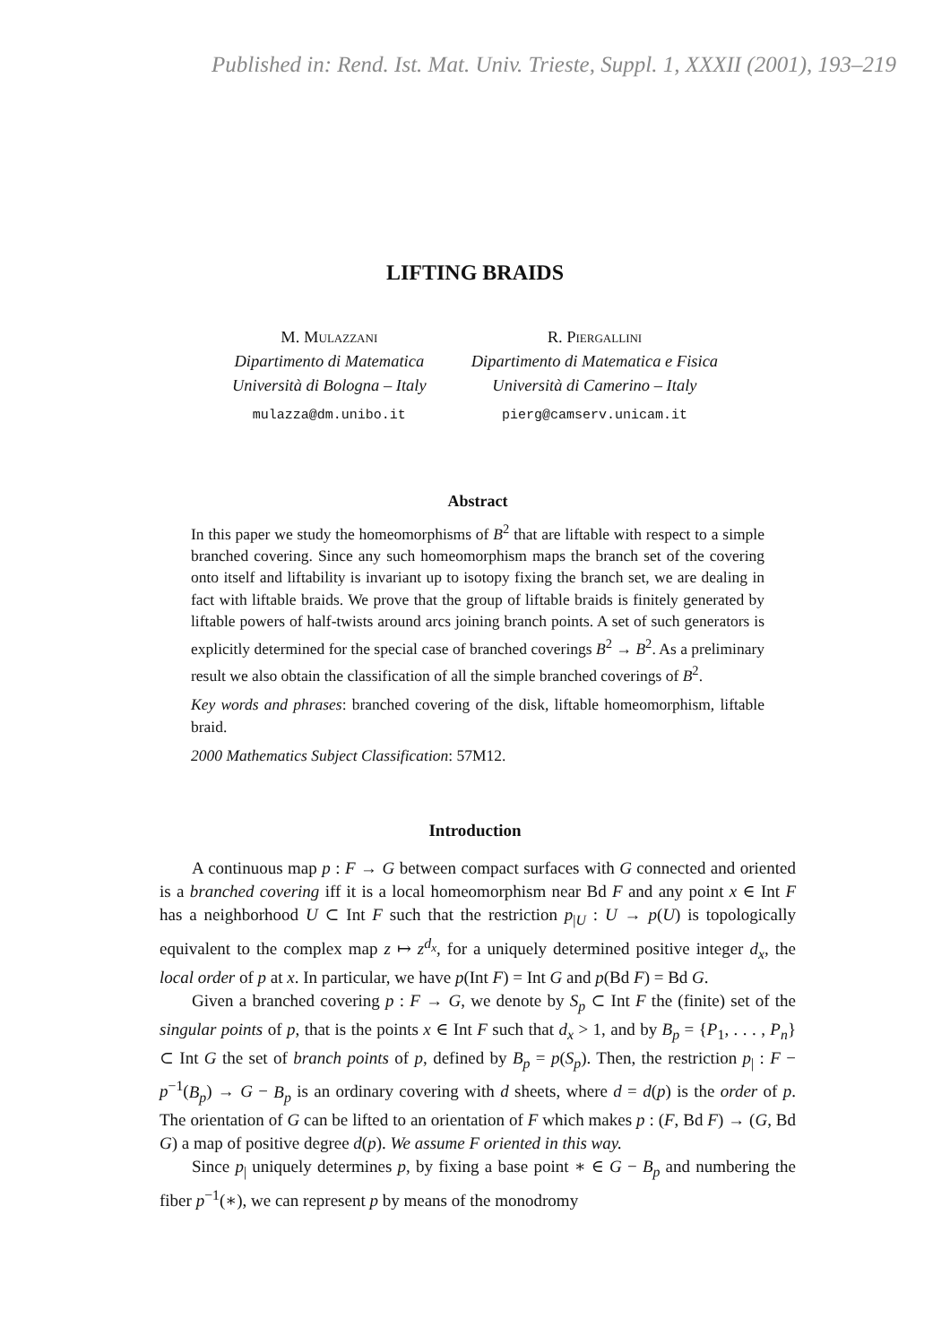Published in: Rend. Ist. Mat. Univ. Trieste, Suppl. 1, XXXII (2001), 193–219
LIFTING BRAIDS
M. Mulazzani
Dipartimento di Matematica
Università di Bologna – Italy
mulazza@dm.unibo.it
R. Piergallini
Dipartimento di Matematica e Fisica
Università di Camerino – Italy
pierg@camserv.unicam.it
Abstract
In this paper we study the homeomorphisms of B<sup>2</sup> that are liftable with respect to a simple branched covering. Since any such homeomorphism maps the branch set of the covering onto itself and liftability is invariant up to isotopy fixing the branch set, we are dealing in fact with liftable braids. We prove that the group of liftable braids is finitely generated by liftable powers of half-twists around arcs joining branch points. A set of such generators is explicitly determined for the special case of branched coverings B<sup>2</sup> → B<sup>2</sup>. As a preliminary result we also obtain the classification of all the simple branched coverings of B<sup>2</sup>.
Key words and phrases: branched covering of the disk, liftable homeomorphism, liftable braid.
2000 Mathematics Subject Classification: 57M12.
Introduction
A continuous map p : F → G between compact surfaces with G connected and oriented is a branched covering iff it is a local homeomorphism near Bd F and any point x ∈ Int F has a neighborhood U ⊂ Int F such that the restriction p<sub>|U</sub> : U → p(U) is topologically equivalent to the complex map z ↦ z<sup>d<sub>x</sub></sup>, for a uniquely determined positive integer d<sub>x</sub>, the local order of p at x. In particular, we have p(Int F) = Int G and p(Bd F) = Bd G.
Given a branched covering p : F → G, we denote by S<sub>p</sub> ⊂ Int F the (finite) set of the singular points of p, that is the points x ∈ Int F such that d<sub>x</sub> > 1, and by B<sub>p</sub> = {P<sub>1</sub>, . . . , P<sub>n</sub>} ⊂ Int G the set of branch points of p, defined by B<sub>p</sub> = p(S<sub>p</sub>). Then, the restriction p<sub>|</sub> : F − p<sup>−1</sup>(B<sub>p</sub>) → G − B<sub>p</sub> is an ordinary covering with d sheets, where d = d(p) is the order of p. The orientation of G can be lifted to an orientation of F which makes p : (F, Bd F) → (G, Bd G) a map of positive degree d(p). We assume F oriented in this way.
Since p<sub>|</sub> uniquely determines p, by fixing a base point ∗ ∈ G − B<sub>p</sub> and numbering the fiber p<sup>−1</sup>(∗), we can represent p by means of the monodromy